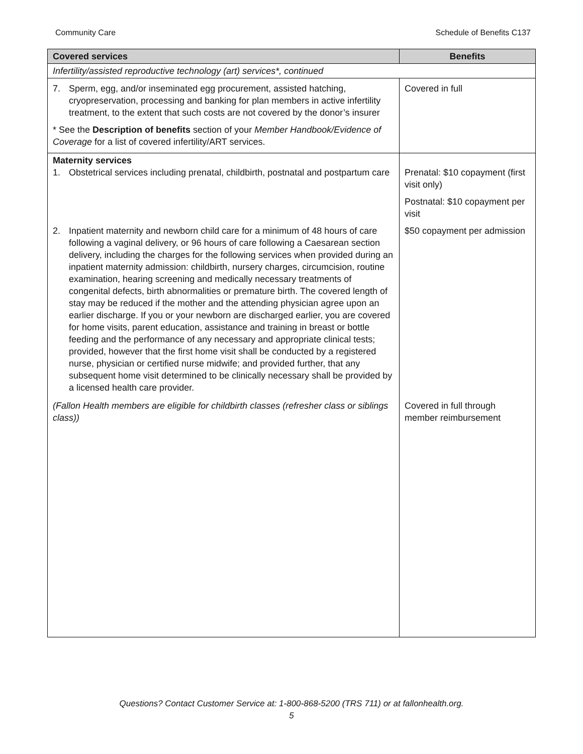Community Care Schedule of Benefits C137
| Covered services | Benefits |
| --- | --- |
| Infertility/assisted reproductive technology (art) services*, continued | |
| 7. Sperm, egg, and/or inseminated egg procurement, assisted hatching, cryopreservation, processing and banking for plan members in active infertility treatment, to the extent that such costs are not covered by the donor’s insurer * See the Description of benefits section of your Member Handbook/Evidence of Coverage for a list of covered infertility/ART services. | Covered in full |
| Maternity services 1. Obstetrical services including prenatal, childbirth, postnatal and postpartum care | Prenatal: $10 copayment (first visit only) Postnatal: $10 copayment per visit |
| 2. Inpatient maternity and newborn child care for a minimum of 48 hours of care following a vaginal delivery, or 96 hours of care following a Caesarean section delivery, including the charges for the following services when provided during an inpatient maternity admission: childbirth, nursery charges, circumcision, routine examination, hearing screening and medically necessary treatments of congenital defects, birth abnormalities or premature birth. The covered length of stay may be reduced if the mother and the attending physician agree upon an earlier discharge. If you or your newborn are discharged earlier, you are covered for home visits, parent education, assistance and training in breast or bottle feeding and the performance of any necessary and appropriate clinical tests; provided, however that the first home visit shall be conducted by a registered nurse, physician or certified nurse midwife; and provided further, that any subsequent home visit determined to be clinically necessary shall be provided by a licensed health care provider. | $50 copayment per admission |
| (Fallon Health members are eligible for childbirth classes (refresher class or siblings class)) | Covered in full through member reimbursement |
Questions? Contact Customer Service at: 1-800-868-5200 (TRS 711) or at fallonhealth.org.
5